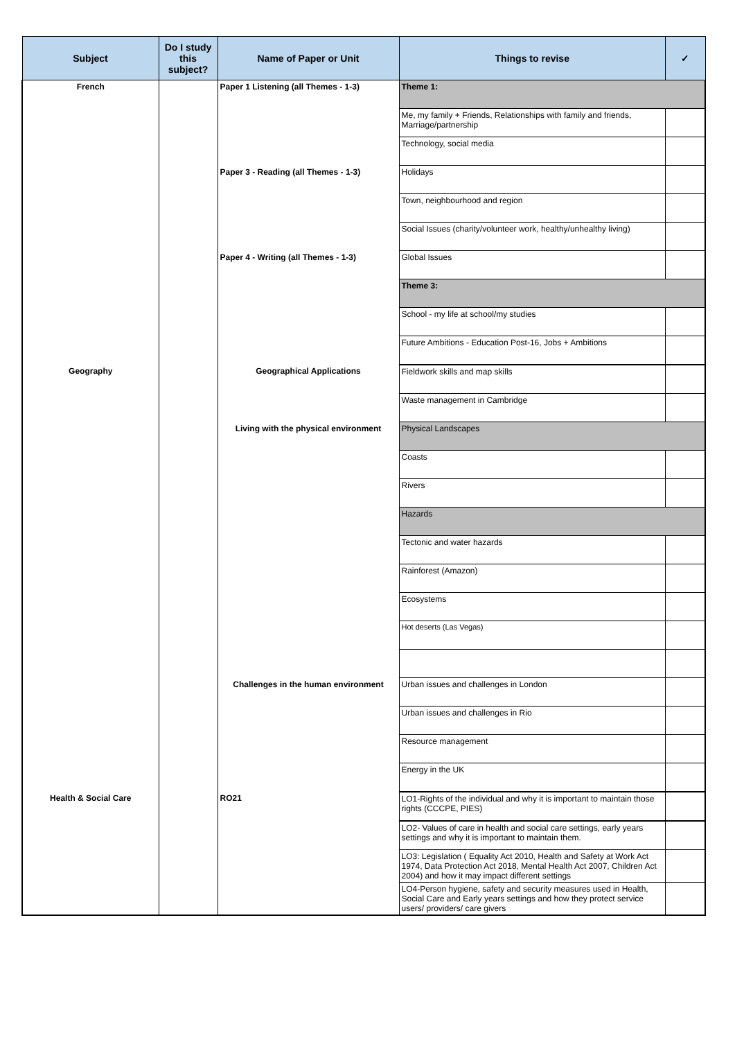| Subject | Do I study this subject? | Name of Paper or Unit | Things to revise | ✓ |
| --- | --- | --- | --- | --- |
| French | | Paper 1 Listening (all Themes - 1-3) | Theme 1: | |
| | | | Me, my family + Friends, Relationships with family and friends, Marriage/partnership | |
| | | | Technology, social media | |
| | | Paper 3 - Reading (all Themes - 1-3) | Holidays | |
| | | | Town, neighbourhood and region | |
| | | | Social Issues (charity/volunteer work, healthy/unhealthy living) | |
| | | Paper 4 - Writing (all Themes - 1-3) | Global Issues | |
| | | | Theme 3: | |
| | | | School - my life at school/my studies | |
| | | | Future Ambitions - Education Post-16, Jobs + Ambitions | |
| Geography | | Geographical Applications | Fieldwork skills and map skills | |
| | | | Waste management in Cambridge | |
| | | Living with the physical environment | Physical Landscapes | |
| | | | Coasts | |
| | | | Rivers | |
| | | | Hazards | |
| | | | Tectonic and water hazards | |
| | | | Rainforest (Amazon) | |
| | | | Ecosystems | |
| | | | Hot deserts (Las Vegas) | |
| | | Challenges in the human environment | Urban issues and challenges in London | |
| | | | Urban issues and challenges in Rio | |
| | | | Resource management | |
| | | | Energy in the UK | |
| Health & Social Care | | RO21 | LO1-Rights of the individual and why it is important to maintain those rights (CCCPE, PIES) | |
| | | | LO2- Values of care in health and social care settings, early years settings and why it is important to maintain them. | |
| | | | LO3: Legislation ( Equality Act 2010, Health and Safety at Work Act 1974, Data Protection Act 2018, Mental Health Act 2007, Children Act 2004) and how it may impact different settings | |
| | | | LO4-Person hygiene, safety and security measures used in Health, Social Care and Early years settings and how they protect service users/ providers/ care givers | |